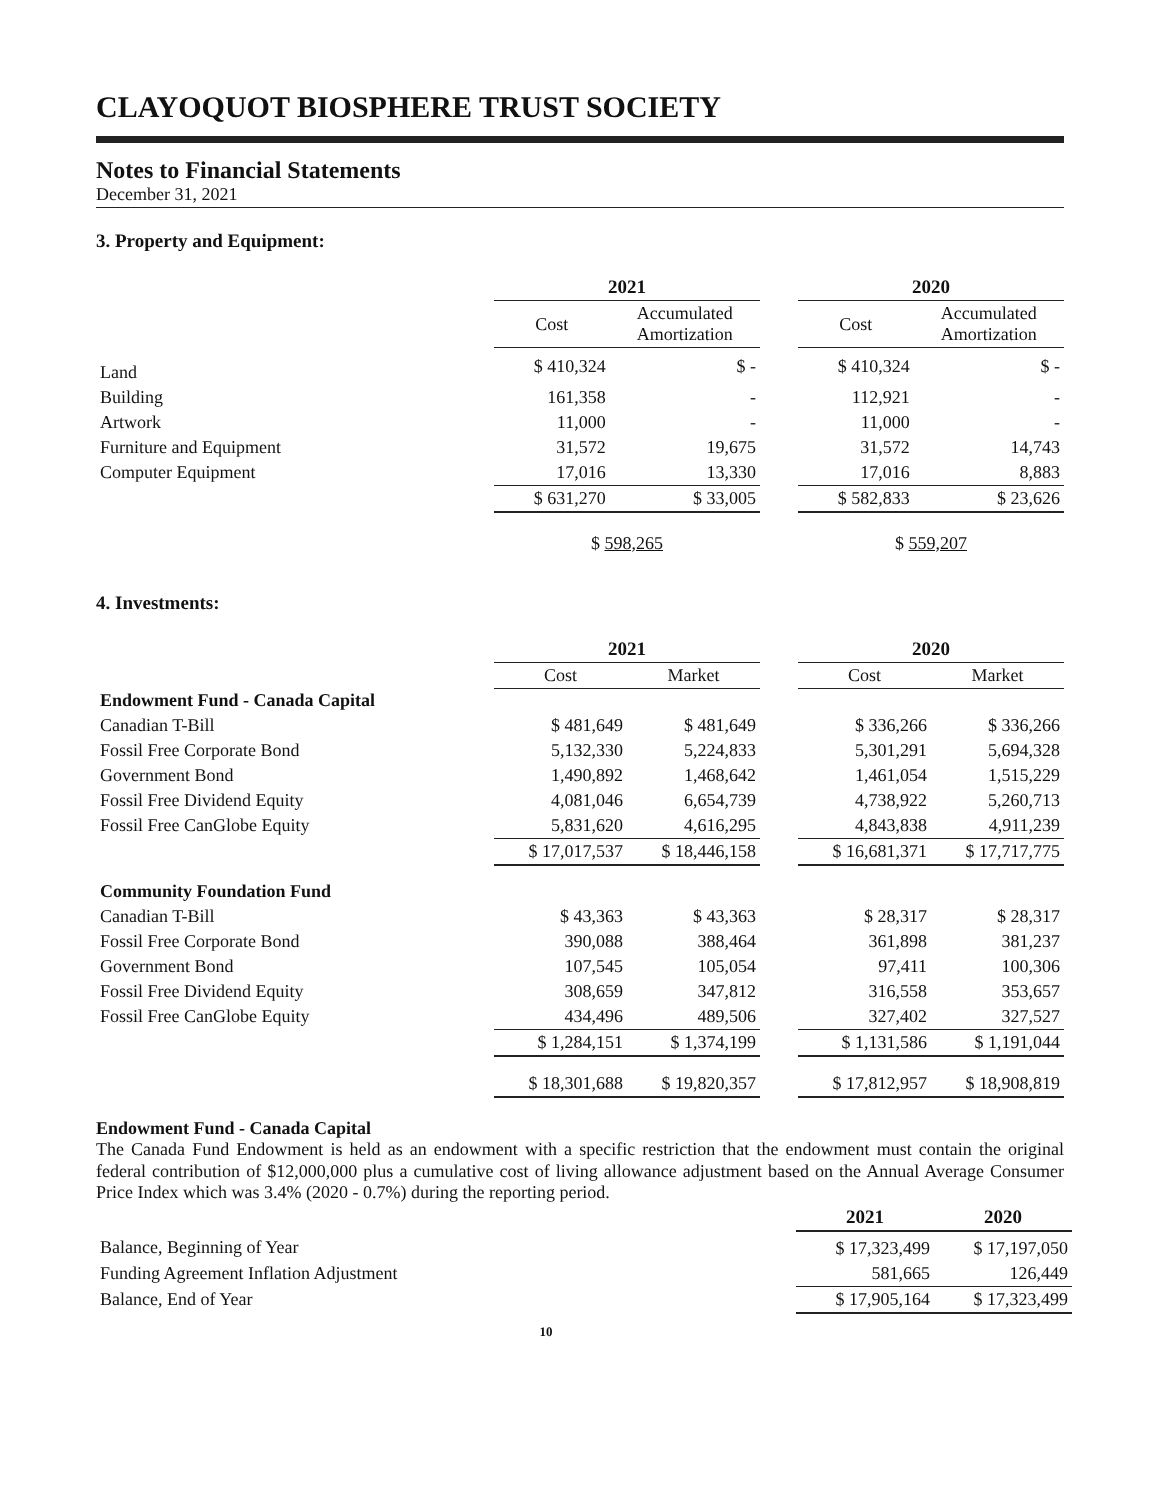CLAYOQUOT BIOSPHERE TRUST SOCIETY
Notes to Financial Statements
December 31, 2021
3. Property and Equipment:
| | 2021 | | | 2020 | |
| | Cost | Accumulated Amortization | | Cost | Accumulated Amortization |
| Land | $ 410,324 | $ - | | $ 410,324 | $ - |
| Building | 161,358 | - | | 112,921 | - |
| Artwork | 11,000 | - | | 11,000 | - |
| Furniture and Equipment | 31,572 | 19,675 | | 31,572 | 14,743 |
| Computer Equipment | 17,016 | 13,330 | | 17,016 | 8,883 |
| | $ 631,270 | $ 33,005 | | $ 582,833 | $ 23,626 |
| | $ 598,265 | | | $ 559,207 | |
4. Investments:
| | 2021 | | | 2020 | |
| | Cost | Market | | Cost | Market |
| Endowment Fund - Canada Capital | | | | | |
| Canadian T-Bill | $ 481,649 | $ 481,649 | | $ 336,266 | $ 336,266 |
| Fossil Free Corporate Bond | 5,132,330 | 5,224,833 | | 5,301,291 | 5,694,328 |
| Government Bond | 1,490,892 | 1,468,642 | | 1,461,054 | 1,515,229 |
| Fossil Free Dividend Equity | 4,081,046 | 6,654,739 | | 4,738,922 | 5,260,713 |
| Fossil Free CanGlobe Equity | 5,831,620 | 4,616,295 | | 4,843,838 | 4,911,239 |
| | $ 17,017,537 | $ 18,446,158 | | $ 16,681,371 | $ 17,717,775 |
| Community Foundation Fund | | | | | |
| Canadian T-Bill | $ 43,363 | $ 43,363 | | $ 28,317 | $ 28,317 |
| Fossil Free Corporate Bond | 390,088 | 388,464 | | 361,898 | 381,237 |
| Government Bond | 107,545 | 105,054 | | 97,411 | 100,306 |
| Fossil Free Dividend Equity | 308,659 | 347,812 | | 316,558 | 353,657 |
| Fossil Free CanGlobe Equity | 434,496 | 489,506 | | 327,402 | 327,527 |
| | $ 1,284,151 | $ 1,374,199 | | $ 1,131,586 | $ 1,191,044 |
| | $ 18,301,688 | $ 19,820,357 | | $ 17,812,957 | $ 18,908,819 |
Endowment Fund - Canada Capital
The Canada Fund Endowment is held as an endowment with a specific restriction that the endowment must contain the original federal contribution of $12,000,000 plus a cumulative cost of living allowance adjustment based on the Annual Average Consumer Price Index which was 3.4% (2020 - 0.7%) during the reporting period.
| | 2021 | 2020 |
| Balance, Beginning of Year | $ 17,323,499 | $ 17,197,050 |
| Funding Agreement Inflation Adjustment | 581,665 | 126,449 |
| Balance, End of Year | $ 17,905,164 | $ 17,323,499 |
10